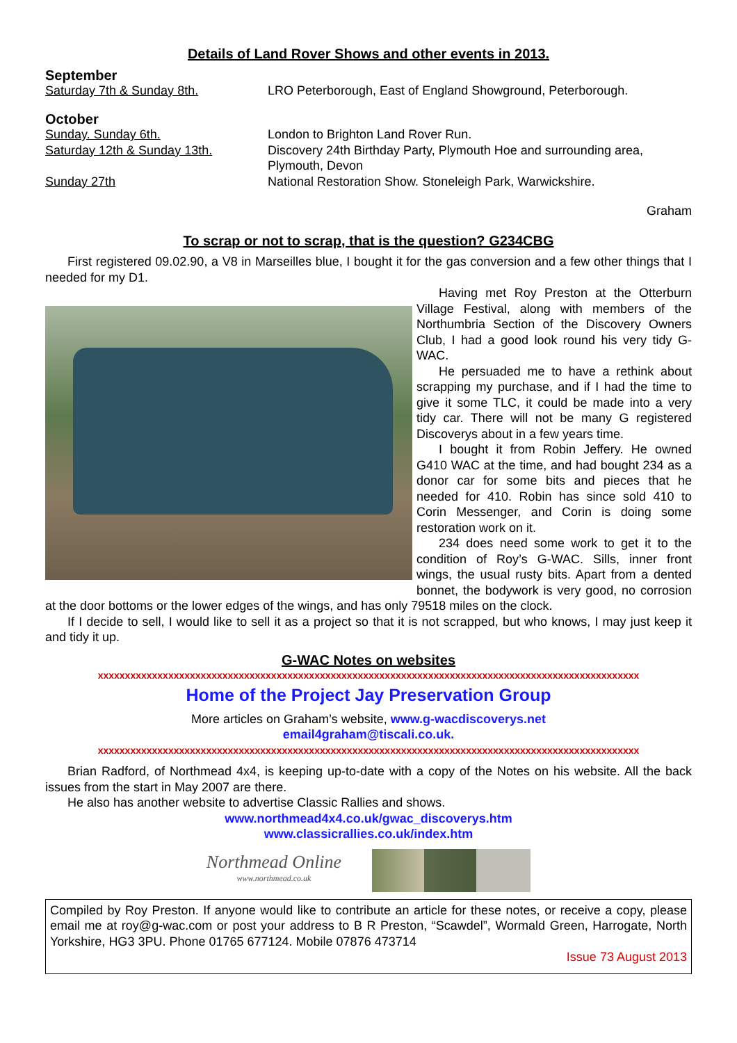Details of Land Rover Shows and other events in 2013.
September
Saturday 7th & Sunday 8th. LRO Peterborough, East of England Showground, Peterborough.
October
Sunday. Sunday 6th. London to Brighton Land Rover Run.
Saturday 12th & Sunday 13th. Discovery 24th Birthday Party, Plymouth Hoe and surrounding area, Plymouth, Devon
Sunday 27th National Restoration Show. Stoneleigh Park, Warwickshire.
Graham
To scrap or not to scrap, that is the question? G234CBG
First registered 09.02.90, a V8 in Marseilles blue, I bought it for the gas conversion and a few other things that I needed for my D1.
Having met Roy Preston at the Otterburn Village Festival, along with members of the Northumbria Section of the Discovery Owners Club, I had a good look round his very tidy G-WAC.
He persuaded me to have a rethink about scrapping my purchase, and if I had the time to give it some TLC, it could be made into a very tidy car. There will not be many G registered Discoverys about in a few years time.
I bought it from Robin Jeffery. He owned G410 WAC at the time, and had bought 234 as a donor car for some bits and pieces that he needed for 410. Robin has since sold 410 to Corin Messenger, and Corin is doing some restoration work on it.
234 does need some work to get it to the condition of Roy’s G-WAC. Sills, inner front wings, the usual rusty bits. Apart from a dented bonnet, the bodywork is very good, no corrosion at the door bottoms or the lower edges of the wings, and has only 79518 miles on the clock.
If I decide to sell, I would like to sell it as a project so that it is not scrapped, but who knows, I may just keep it and tidy it up.
G-WAC Notes on websites
xxxxxxxxxxxxxxxxxxxxxxxxxxxxxxxxxxxxxxxxxxxxxxxxxxxxxxxxxxxxxxxxxxxxxxxxxxxxxxxxxxxxxxxxxxxxxxxxxxxx
Home of the Project Jay Preservation Group
More articles on Graham’s website, www.g-wacdiscoverys.net
email4graham@tiscali.co.uk.
xxxxxxxxxxxxxxxxxxxxxxxxxxxxxxxxxxxxxxxxxxxxxxxxxxxxxxxxxxxxxxxxxxxxxxxxxxxxxxxxxxxxxxxxxxxxxxxxxxxx
Brian Radford, of Northmead 4x4, is keeping up-to-date with a copy of the Notes on his website. All the back issues from the start in May 2007 are there.
He also has another website to advertise Classic Rallies and shows.
www.northmead4x4.co.uk/gwac_discoverys.htm
www.classicrallies.co.uk/index.htm
Northmead Online
www.northmead.co.uk
Compiled by Roy Preston. If anyone would like to contribute an article for these notes, or receive a copy, please email me at roy@g-wac.com or post your address to B R Preston, “Scawdel”, Wormald Green, Harrogate, North Yorkshire, HG3 3PU. Phone 01765 677124. Mobile 07876 473714
Issue 73 August 2013